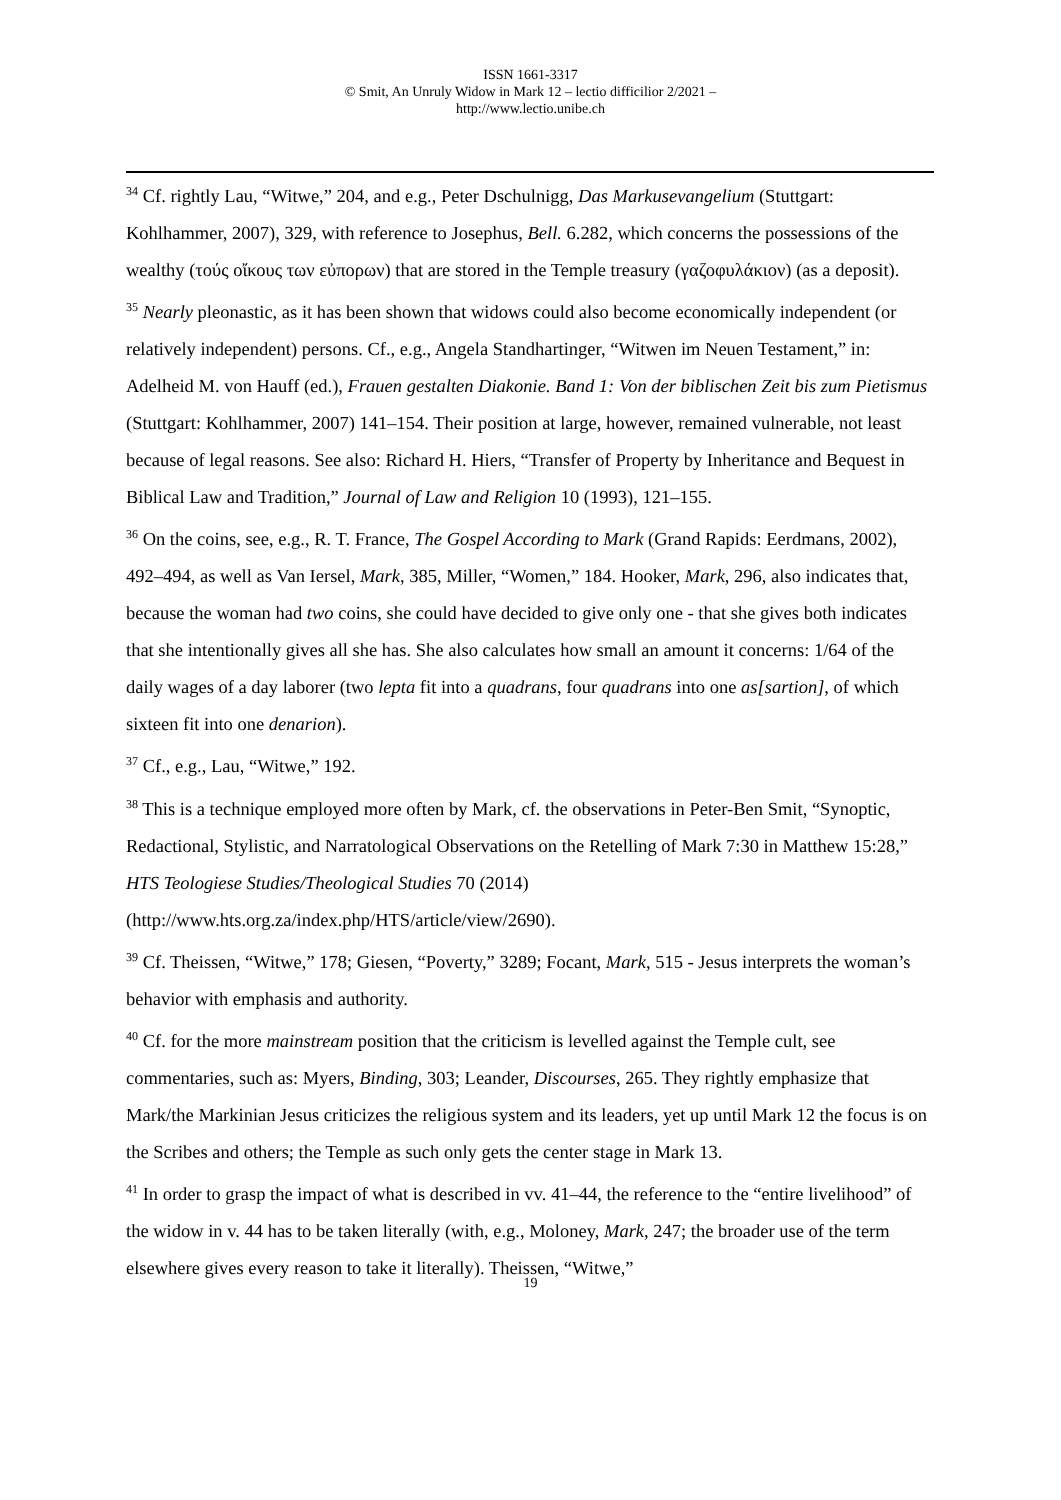ISSN 1661-3317
© Smit, An Unruly Widow in Mark 12 – lectio difficilior 2/2021 –
http://www.lectio.unibe.ch
<sup>34</sup> Cf. rightly Lau, “Witwe,” 204, and e.g., Peter Dschulnigg, Das Markusevangelium (Stuttgart: Kohlhammer, 2007), 329, with reference to Josephus, Bell. 6.282, which concerns the possessions of the wealthy (τούς οἴκους των εὐπορων) that are stored in the Temple treasury (γαζοφυλάκιον) (as a deposit).
<sup>35</sup> Nearly pleonastic, as it has been shown that widows could also become economically independent (or relatively independent) persons. Cf., e.g., Angela Standhartinger, “Witwen im Neuen Testament,” in: Adelheid M. von Hauff (ed.), Frauen gestalten Diakonie. Band 1: Von der biblischen Zeit bis zum Pietismus (Stuttgart: Kohlhammer, 2007) 141–154. Their position at large, however, remained vulnerable, not least because of legal reasons. See also: Richard H. Hiers, “Transfer of Property by Inheritance and Bequest in Biblical Law and Tradition,” Journal of Law and Religion 10 (1993), 121–155.
<sup>36</sup> On the coins, see, e.g., R. T. France, The Gospel According to Mark (Grand Rapids: Eerdmans, 2002), 492–494, as well as Van Iersel, Mark, 385, Miller, “Women,” 184. Hooker, Mark, 296, also indicates that, because the woman had two coins, she could have decided to give only one - that she gives both indicates that she intentionally gives all she has. She also calculates how small an amount it concerns: 1/64 of the daily wages of a day laborer (two lepta fit into a quadrans, four quadrans into one as[sartion], of which sixteen fit into one denarion).
<sup>37</sup> Cf., e.g., Lau, “Witwe,” 192.
<sup>38</sup> This is a technique employed more often by Mark, cf. the observations in Peter-Ben Smit, “Synoptic, Redactional, Stylistic, and Narratological Observations on the Retelling of Mark 7:30 in Matthew 15:28,” HTS Teologiese Studies/Theological Studies 70 (2014) (http://www.hts.org.za/index.php/HTS/article/view/2690).
<sup>39</sup> Cf. Theissen, “Witwe,” 178; Giesen, “Poverty,” 3289; Focant, Mark, 515 - Jesus interprets the woman’s behavior with emphasis and authority.
<sup>40</sup> Cf. for the more mainstream position that the criticism is levelled against the Temple cult, see commentaries, such as: Myers, Binding, 303; Leander, Discourses, 265. They rightly emphasize that Mark/the Markinian Jesus criticizes the religious system and its leaders, yet up until Mark 12 the focus is on the Scribes and others; the Temple as such only gets the center stage in Mark 13.
<sup>41</sup> In order to grasp the impact of what is described in vv. 41–44, the reference to the “entire livelihood” of the widow in v. 44 has to be taken literally (with, e.g., Moloney, Mark, 247; the broader use of the term elsewhere gives every reason to take it literally). Theissen, “Witwe,”
19